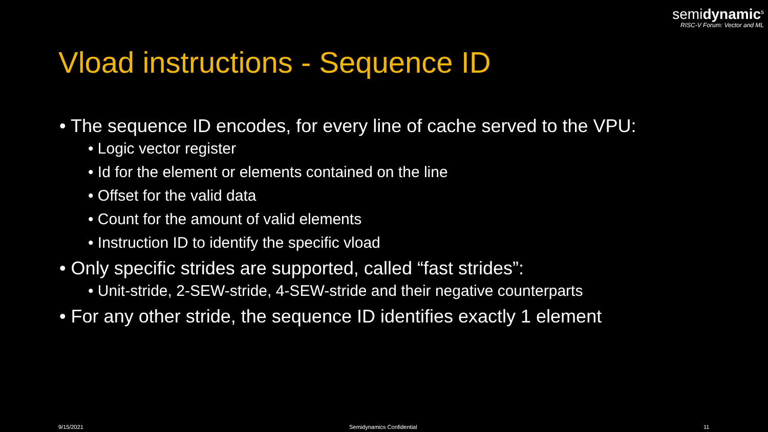semidynamic<sup>s</sup>
RISC-V Forum: Vector and ML
Vload instructions - Sequence ID
• The sequence ID encodes, for every line of cache served to the VPU:
• Logic vector register
• Id for the element or elements contained on the line
• Offset for the valid data
• Count for the amount of valid elements
• Instruction ID to identify the specific vload
• Only specific strides are supported, called “fast strides”:
• Unit-stride, 2-SEW-stride, 4-SEW-stride and their negative counterparts
• For any other stride, the sequence ID identifies exactly 1 element
9/15/2021 Semidynamics Confidential 11